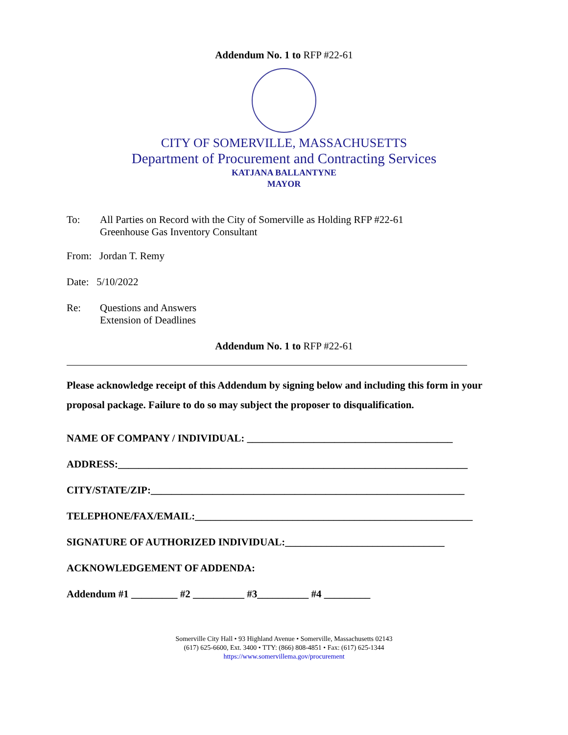Addendum No. 1 to RFP #22-61
CITY OF SOMERVILLE, MASSACHUSETTS
Department of Procurement and Contracting Services
KATJANA BALLANTYNE
MAYOR
To: All Parties on Record with the City of Somerville as Holding RFP #22-61
Greenhouse Gas Inventory Consultant
From: Jordan T. Remy
Date: 5/10/2022
Re: Questions and Answers
Extension of Deadlines
Addendum No. 1 to RFP #22-61
Please acknowledge receipt of this Addendum by signing below and including this form in your proposal package. Failure to do so may subject the proposer to disqualification.
NAME OF COMPANY / INDIVIDUAL: ________________________________________
ADDRESS:____________________________________________________________________
CITY/STATE/ZIP:_____________________________________________________________
TELEPHONE/FAX/EMAIL:______________________________________________________
SIGNATURE OF AUTHORIZED INDIVIDUAL:_______________________________
ACKNOWLEDGEMENT OF ADDENDA:
Addendum #1 _________ #2 __________ #3__________ #4 _________
Somerville City Hall • 93 Highland Avenue • Somerville, Massachusetts 02143
(617) 625-6600, Ext. 3400 • TTY: (866) 808-4851 • Fax: (617) 625-1344
https://www.somervillema.gov/procurement